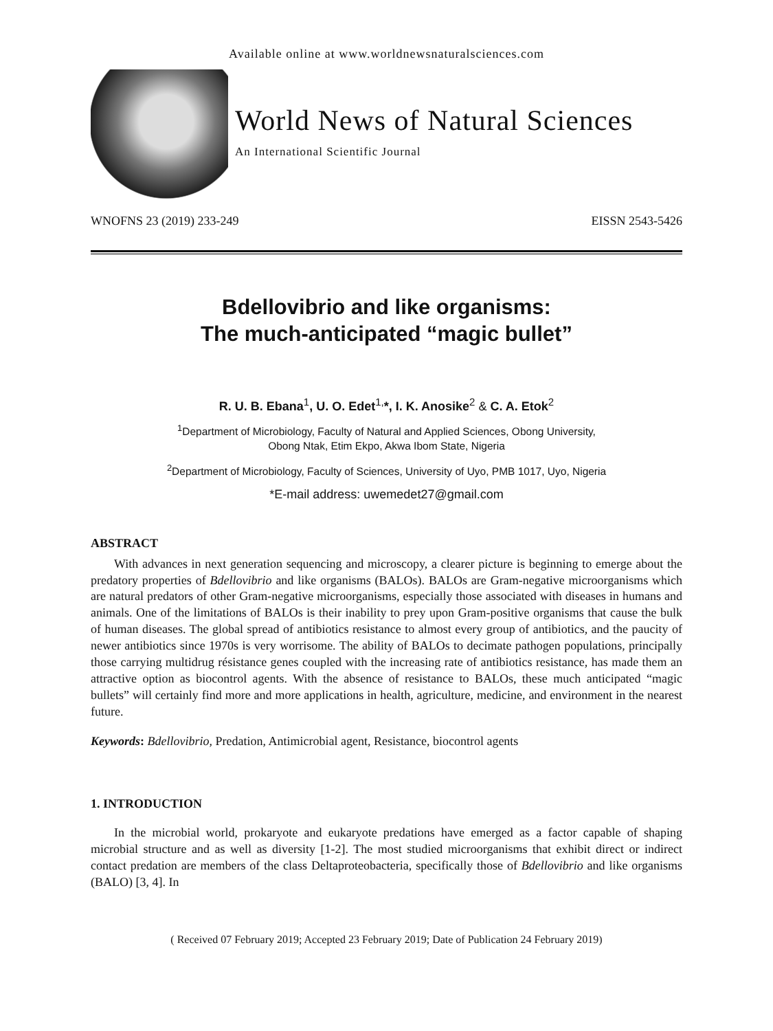Available online at www.worldnewsnaturalsciences.com
World News of Natural Sciences
An International Scientific Journal
WNOFNS 23 (2019) 233-249 EISSN 2543-5426
Bdellovibrio and like organisms:
The much-anticipated “magic bullet”
R. U. B. Ebana<sup>1</sup>, U. O. Edet<sup>1,</sup>*, I. K. Anosike<sup>2</sup> & C. A. Etok<sup>2</sup>
<sup>1</sup> Department of Microbiology, Faculty of Natural and Applied Sciences, Obong University,
Obong Ntak, Etim Ekpo, Akwa Ibom State, Nigeria
<sup>2</sup> Department of Microbiology, Faculty of Sciences, University of Uyo, PMB 1017, Uyo, Nigeria
*E-mail address: uwemedet27@gmail.com
ABSTRACT
With advances in next generation sequencing and microscopy, a clearer picture is beginning to emerge about the predatory properties of Bdellovibrio and like organisms (BALOs). BALOs are Gram-negative microorganisms which are natural predators of other Gram-negative microorganisms, especially those associated with diseases in humans and animals. One of the limitations of BALOs is their inability to prey upon Gram-positive organisms that cause the bulk of human diseases. The global spread of antibiotics resistance to almost every group of antibiotics, and the paucity of newer antibiotics since 1970s is very worrisome. The ability of BALOs to decimate pathogen populations, principally those carrying multidrug résistance genes coupled with the increasing rate of antibiotics resistance, has made them an attractive option as biocontrol agents. With the absence of resistance to BALOs, these much anticipated “magic bullets” will certainly find more and more applications in health, agriculture, medicine, and environment in the nearest future.
Keywords: Bdellovibrio, Predation, Antimicrobial agent, Resistance, biocontrol agents
1. INTRODUCTION
In the microbial world, prokaryote and eukaryote predations have emerged as a factor capable of shaping microbial structure and as well as diversity [1-2]. The most studied microorganisms that exhibit direct or indirect contact predation are members of the class Deltaproteobacteria, specifically those of Bdellovibrio and like organisms (BALO) [3, 4]. In
( Received 07 February 2019; Accepted 23 February 2019; Date of Publication 24 February 2019)